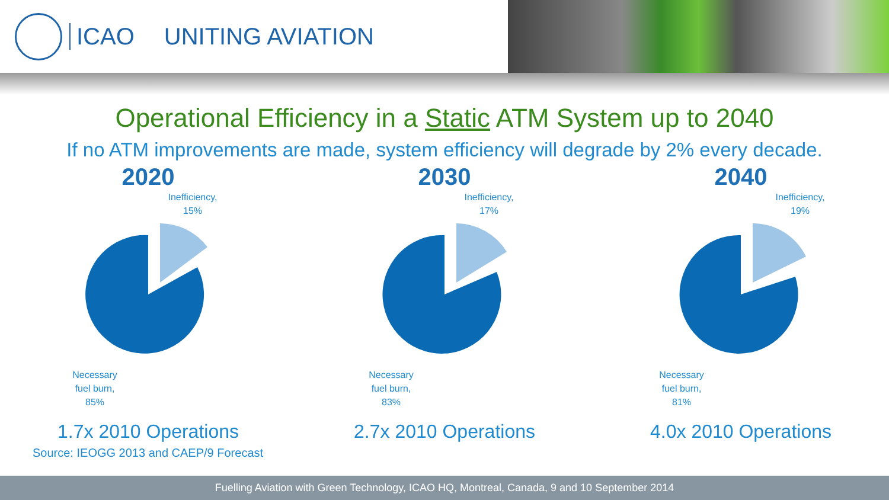ICAO UNITING AVIATION
Operational Efficiency in a Static ATM System up to 2040
If no ATM improvements are made, system efficiency will degrade by 2% every decade.
2020
Inefficiency,
15%
Necessary
fuel burn,
85%
1.7x 2010 Operations
2030
Inefficiency,
17%
Necessary
fuel burn,
83%
2.7x 2010 Operations
2040
Inefficiency,
19%
Necessary
fuel burn,
81%
4.0x 2010 Operations
Source: IEOGG 2013 and CAEP/9 Forecast
Fuelling Aviation with Green Technology, ICAO HQ, Montreal, Canada, 9 and 10 September 2014